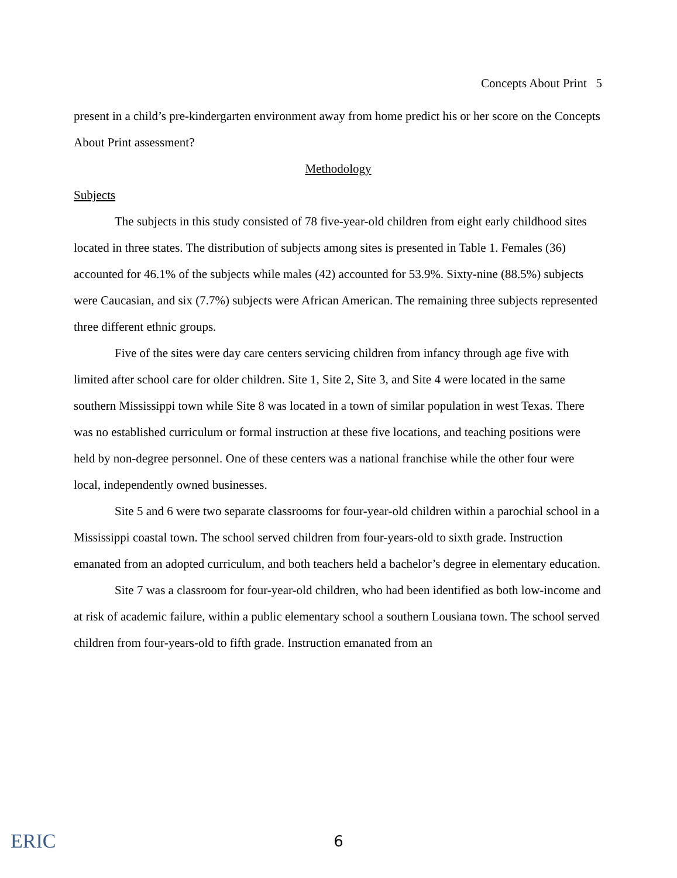Concepts About Print 5
present in a child’s pre-kindergarten environment away from home predict his or her score on the Concepts About Print assessment?
Methodology
Subjects
The subjects in this study consisted of 78 five-year-old children from eight early childhood sites located in three states. The distribution of subjects among sites is presented in Table 1. Females (36) accounted for 46.1% of the subjects while males (42) accounted for 53.9%. Sixty-nine (88.5%) subjects were Caucasian, and six (7.7%) subjects were African American. The remaining three subjects represented three different ethnic groups.
Five of the sites were day care centers servicing children from infancy through age five with limited after school care for older children. Site 1, Site 2, Site 3, and Site 4 were located in the same southern Mississippi town while Site 8 was located in a town of similar population in west Texas. There was no established curriculum or formal instruction at these five locations, and teaching positions were held by non-degree personnel. One of these centers was a national franchise while the other four were local, independently owned businesses.
Site 5 and 6 were two separate classrooms for four-year-old children within a parochial school in a Mississippi coastal town. The school served children from four-years-old to sixth grade. Instruction emanated from an adopted curriculum, and both teachers held a bachelor’s degree in elementary education.
Site 7 was a classroom for four-year-old children, who had been identified as both low-income and at risk of academic failure, within a public elementary school a southern Lousiana town. The school served children from four-years-old to fifth grade. Instruction emanated from an
ERIC
6